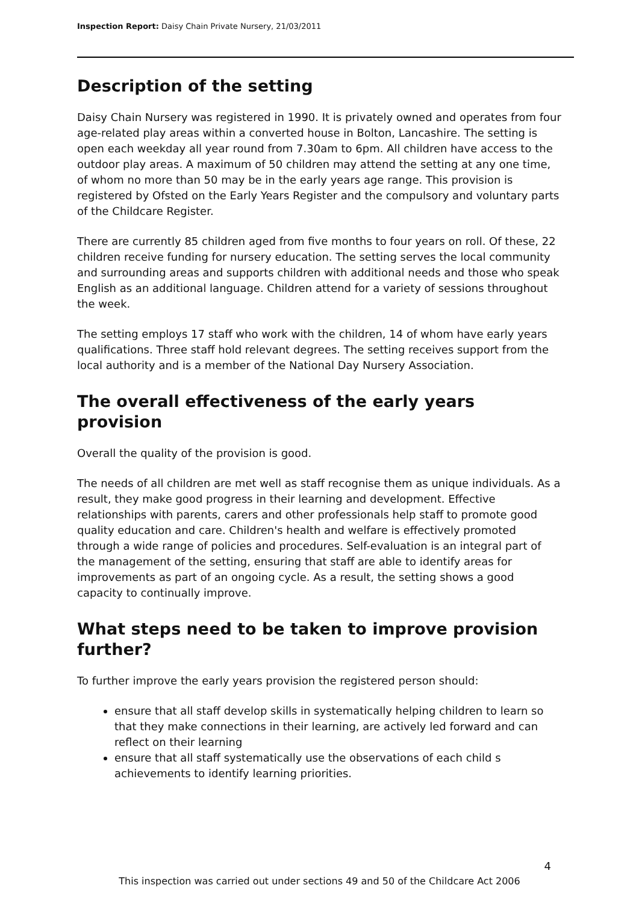Inspection Report: Daisy Chain Private Nursery, 21/03/2011
Description of the setting
Daisy Chain Nursery was registered in 1990. It is privately owned and operates from four age-related play areas within a converted house in Bolton, Lancashire. The setting is open each weekday all year round from 7.30am to 6pm. All children have access to the outdoor play areas. A maximum of 50 children may attend the setting at any one time, of whom no more than 50 may be in the early years age range. This provision is registered by Ofsted on the Early Years Register and the compulsory and voluntary parts of the Childcare Register.
There are currently 85 children aged from five months to four years on roll. Of these, 22 children receive funding for nursery education. The setting serves the local community and surrounding areas and supports children with additional needs and those who speak English as an additional language. Children attend for a variety of sessions throughout the week.
The setting employs 17 staff who work with the children, 14 of whom have early years qualifications. Three staff hold relevant degrees. The setting receives support from the local authority and is a member of the National Day Nursery Association.
The overall effectiveness of the early years provision
Overall the quality of the provision is good.
The needs of all children are met well as staff recognise them as unique individuals. As a result, they make good progress in their learning and development. Effective relationships with parents, carers and other professionals help staff to promote good quality education and care. Children's health and welfare is effectively promoted through a wide range of policies and procedures. Self-evaluation is an integral part of the management of the setting, ensuring that staff are able to identify areas for improvements as part of an ongoing cycle. As a result, the setting shows a good capacity to continually improve.
What steps need to be taken to improve provision further?
To further improve the early years provision the registered person should:
ensure that all staff develop skills in systematically helping children to learn so that they make connections in their learning, are actively led forward and can reflect on their learning
ensure that all staff systematically use the observations of each child s achievements to identify learning priorities.
4
This inspection was carried out under sections 49 and 50 of the Childcare Act 2006